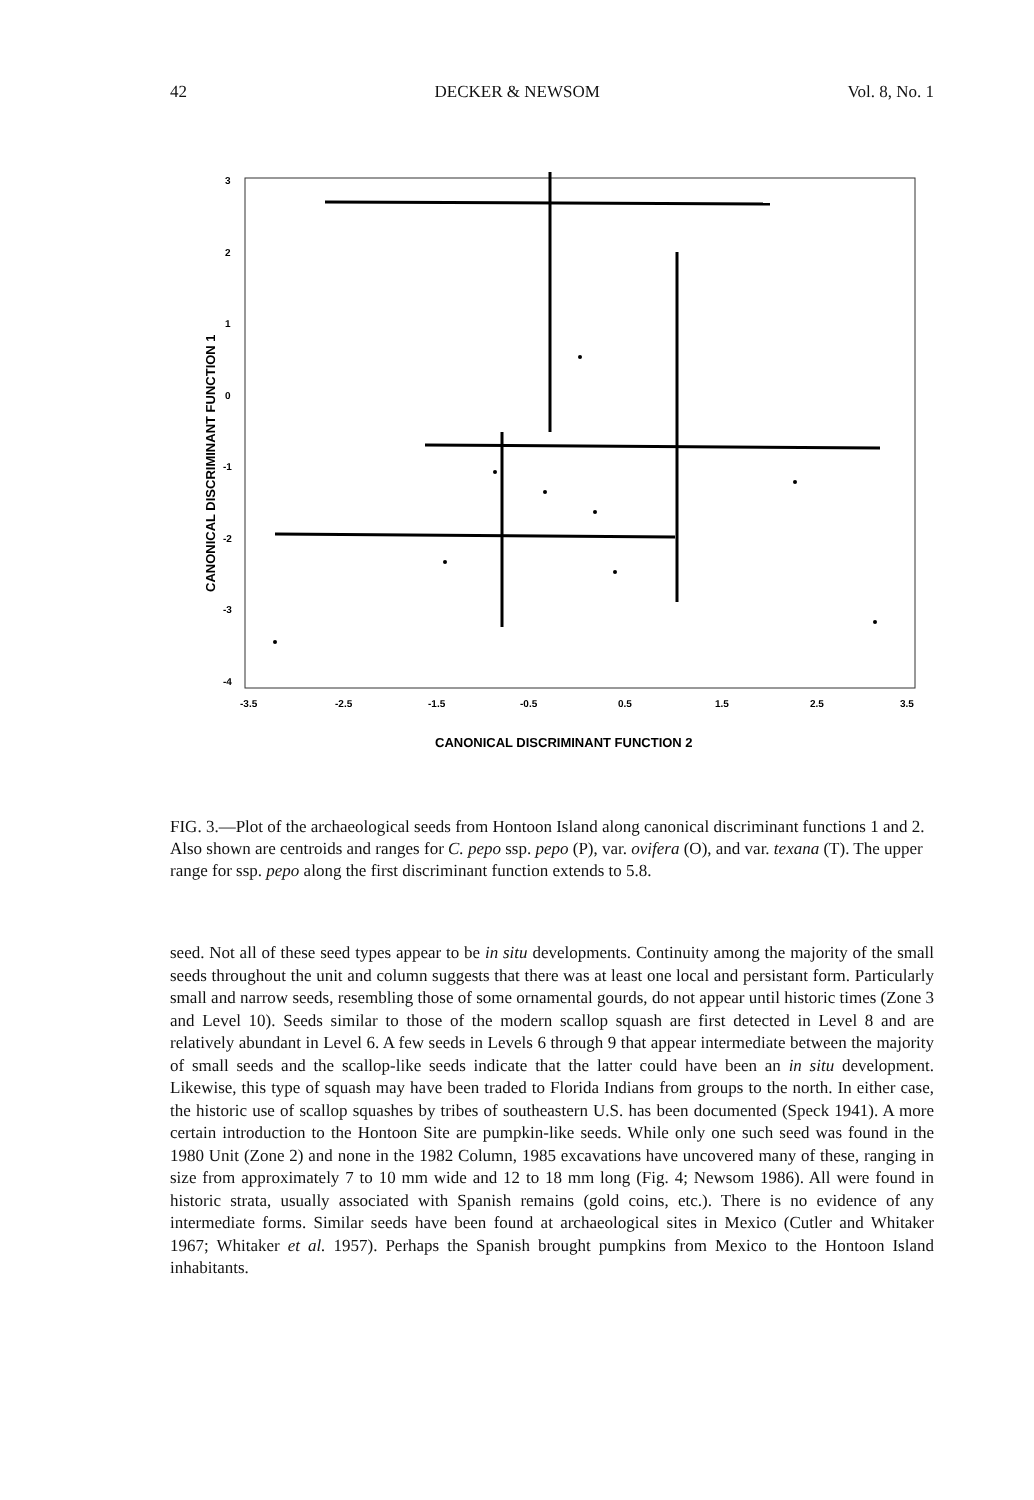42 DECKER & NEWSOM Vol. 8, No. 1
3
2
1
0
-1
-2
-3
-4
-3.5
-2.5
-1.5
-0.5
0.5
1.5
2.5
3.5
CANONICAL DISCRIMINANT FUNCTION 2
CANONICAL DISCRIMINANT FUNCTION 1
FIG. 3.—Plot of the archaeological seeds from Hontoon Island along canonical discriminant functions 1 and 2. Also shown are centroids and ranges for C. pepo ssp. pepo (P), var. ovifera (O), and var. texana (T). The upper range for ssp. pepo along the first discriminant function extends to 5.8.
seed. Not all of these seed types appear to be in situ developments. Continuity among the majority of the small seeds throughout the unit and column suggests that there was at least one local and persistant form. Particularly small and narrow seeds, resembling those of some ornamental gourds, do not appear until historic times (Zone 3 and Level 10). Seeds similar to those of the modern scallop squash are first detected in Level 8 and are relatively abundant in Level 6. A few seeds in Levels 6 through 9 that appear intermediate between the majority of small seeds and the scallop-like seeds indicate that the latter could have been an in situ development. Likewise, this type of squash may have been traded to Florida Indians from groups to the north. In either case, the historic use of scallop squashes by tribes of southeastern U.S. has been documented (Speck 1941). A more certain introduction to the Hontoon Site are pumpkin-like seeds. While only one such seed was found in the 1980 Unit (Zone 2) and none in the 1982 Column, 1985 excavations have uncovered many of these, ranging in size from approximately 7 to 10 mm wide and 12 to 18 mm long (Fig. 4; Newsom 1986). All were found in historic strata, usually associated with Spanish remains (gold coins, etc.). There is no evidence of any intermediate forms. Similar seeds have been found at archaeological sites in Mexico (Cutler and Whitaker 1967; Whitaker et al. 1957). Perhaps the Spanish brought pumpkins from Mexico to the Hontoon Island inhabitants.